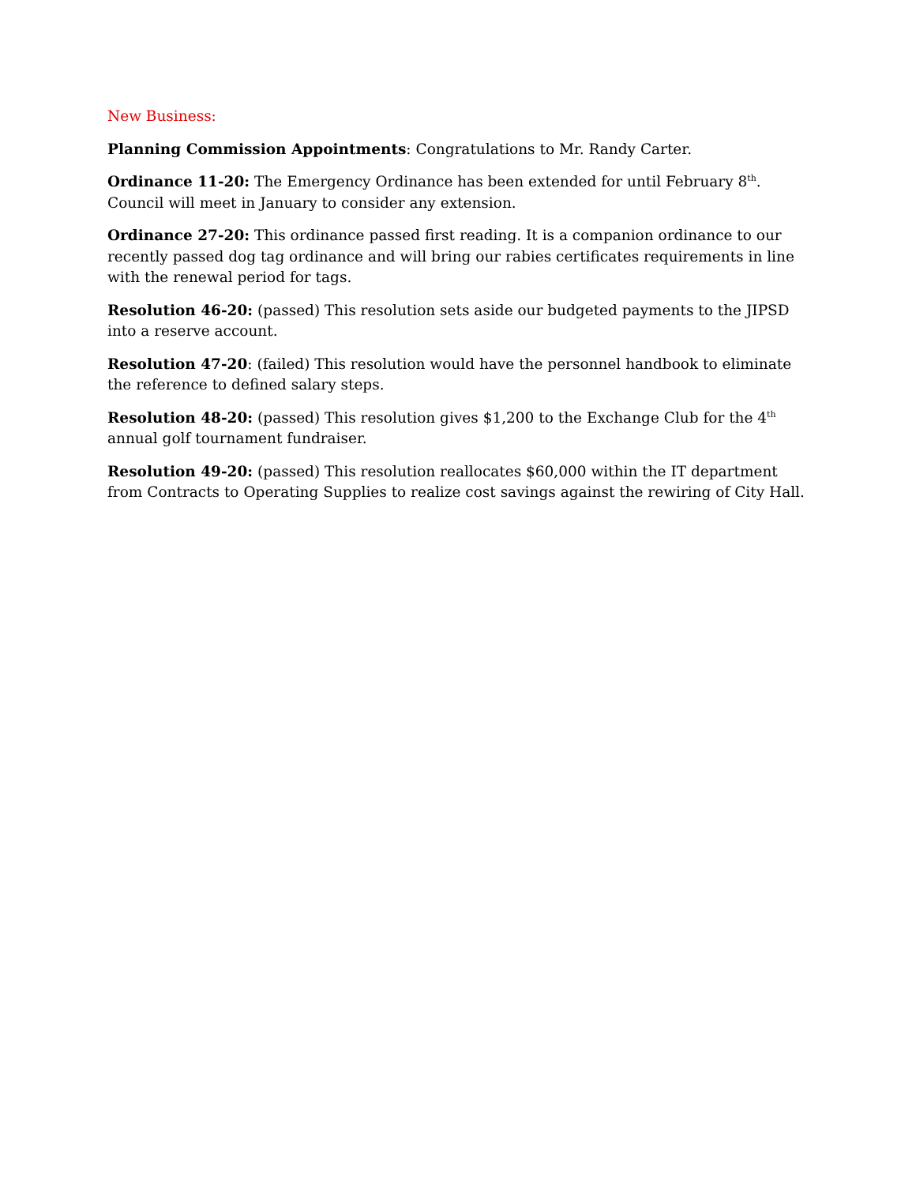New Business:
Planning Commission Appointments: Congratulations to Mr. Randy Carter.
Ordinance 11-20: The Emergency Ordinance has been extended for until February 8<sup>th</sup>. Council will meet in January to consider any extension.
Ordinance 27-20: This ordinance passed first reading. It is a companion ordinance to our recently passed dog tag ordinance and will bring our rabies certificates requirements in line with the renewal period for tags.
Resolution 46-20: (passed) This resolution sets aside our budgeted payments to the JIPSD into a reserve account.
Resolution 47-20: (failed) This resolution would have the personnel handbook to eliminate the reference to defined salary steps.
Resolution 48-20: (passed) This resolution gives $1,200 to the Exchange Club for the 4<sup>th</sup> annual golf tournament fundraiser.
Resolution 49-20: (passed) This resolution reallocates $60,000 within the IT department from Contracts to Operating Supplies to realize cost savings against the rewiring of City Hall.